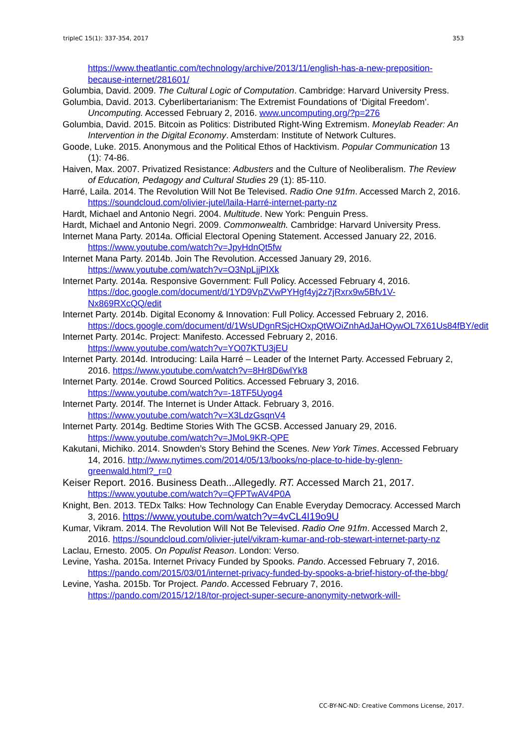tripleC 15(1): 337-354, 2017 353
https://www.theatlantic.com/technology/archive/2013/11/english-has-a-new-preposition-because-internet/281601/
Golumbia, David. 2009. The Cultural Logic of Computation. Cambridge: Harvard University Press.
Golumbia, David. 2013. Cyberlibertarianism: The Extremist Foundations of ‘Digital Freedom’. Uncomputing. Accessed February 2, 2016. www.uncomputing.org/?p=276
Golumbia, David. 2015. Bitcoin as Politics: Distributed Right-Wing Extremism. Moneylab Reader: An Intervention in the Digital Economy. Amsterdam: Institute of Network Cultures.
Goode, Luke. 2015. Anonymous and the Political Ethos of Hacktivism. Popular Communication 13 (1): 74-86.
Haiven, Max. 2007. Privatized Resistance: Adbusters and the Culture of Neoliberalism. The Review of Education, Pedagogy and Cultural Studies 29 (1): 85-110.
Harré, Laila. 2014. The Revolution Will Not Be Televised. Radio One 91fm. Accessed March 2, 2016. https://soundcloud.com/olivier-jutel/laila-Harré-internet-party-nz
Hardt, Michael and Antonio Negri. 2004. Multitude. New York: Penguin Press.
Hardt, Michael and Antonio Negri. 2009. Commonwealth. Cambridge: Harvard University Press.
Internet Mana Party. 2014a. Official Electoral Opening Statement. Accessed January 22, 2016. https://www.youtube.com/watch?v=JpyHdnQt5fw
Internet Mana Party. 2014b. Join The Revolution. Accessed January 29, 2016. https://www.youtube.com/watch?v=O3NpLjjPIXk
Internet Party. 2014a. Responsive Government: Full Policy. Accessed February 4, 2016. https://doc.google.com/document/d/1YD9VpZVwPYHgf4yj2z7jRxrx9w5Bfv1V-Nx869RXcQQ/edit
Internet Party. 2014b. Digital Economy & Innovation: Full Policy. Accessed February 2, 2016. https://docs.google.com/document/d/1WsUDgnRSjcHOxpQtWOiZnhAdJaHOywOL7X61Us84fBY/edit
Internet Party. 2014c. Project: Manifesto. Accessed February 2, 2016. https://www.youtube.com/watch?v=YO07KTU3jEU
Internet Party. 2014d. Introducing: Laila Harré – Leader of the Internet Party. Accessed February 2, 2016. https://www.youtube.com/watch?v=8Hr8D6wlYk8
Internet Party. 2014e. Crowd Sourced Politics. Accessed February 3, 2016. https://www.youtube.com/watch?v=-18TF5Uyog4
Internet Party. 2014f. The Internet is Under Attack. February 3, 2016. https://www.youtube.com/watch?v=X3LdzGsqnV4
Internet Party. 2014g. Bedtime Stories With The GCSB. Accessed January 29, 2016. https://www.youtube.com/watch?v=JMoL9KR-QPE
Kakutani, Michiko. 2014. Snowden’s Story Behind the Scenes. New York Times. Accessed February 14, 2016. http://www.nytimes.com/2014/05/13/books/no-place-to-hide-by-glenn-greenwald.html?_r=0
Keiser Report. 2016. Business Death...Allegedly. RT. Accessed March 21, 2017. https://www.youtube.com/watch?v=QFPTwAV4P0A
Knight, Ben. 2013. TEDx Talks: How Technology Can Enable Everyday Democracy. Accessed March 3, 2016. https://www.youtube.com/watch?v=4vCL4I19o9U
Kumar, Vikram. 2014. The Revolution Will Not Be Televised. Radio One 91fm. Accessed March 2, 2016. https://soundcloud.com/olivier-jutel/vikram-kumar-and-rob-stewart-internet-party-nz
Laclau, Ernesto. 2005. On Populist Reason. London: Verso.
Levine, Yasha. 2015a. Internet Privacy Funded by Spooks. Pando. Accessed February 7, 2016. https://pando.com/2015/03/01/internet-privacy-funded-by-spooks-a-brief-history-of-the-bbg/
Levine, Yasha. 2015b. Tor Project. Pando. Accessed February 7, 2016. https://pando.com/2015/12/18/tor-project-super-secure-anonymity-network-will-
CC-BY-NC-ND: Creative Commons License, 2017.